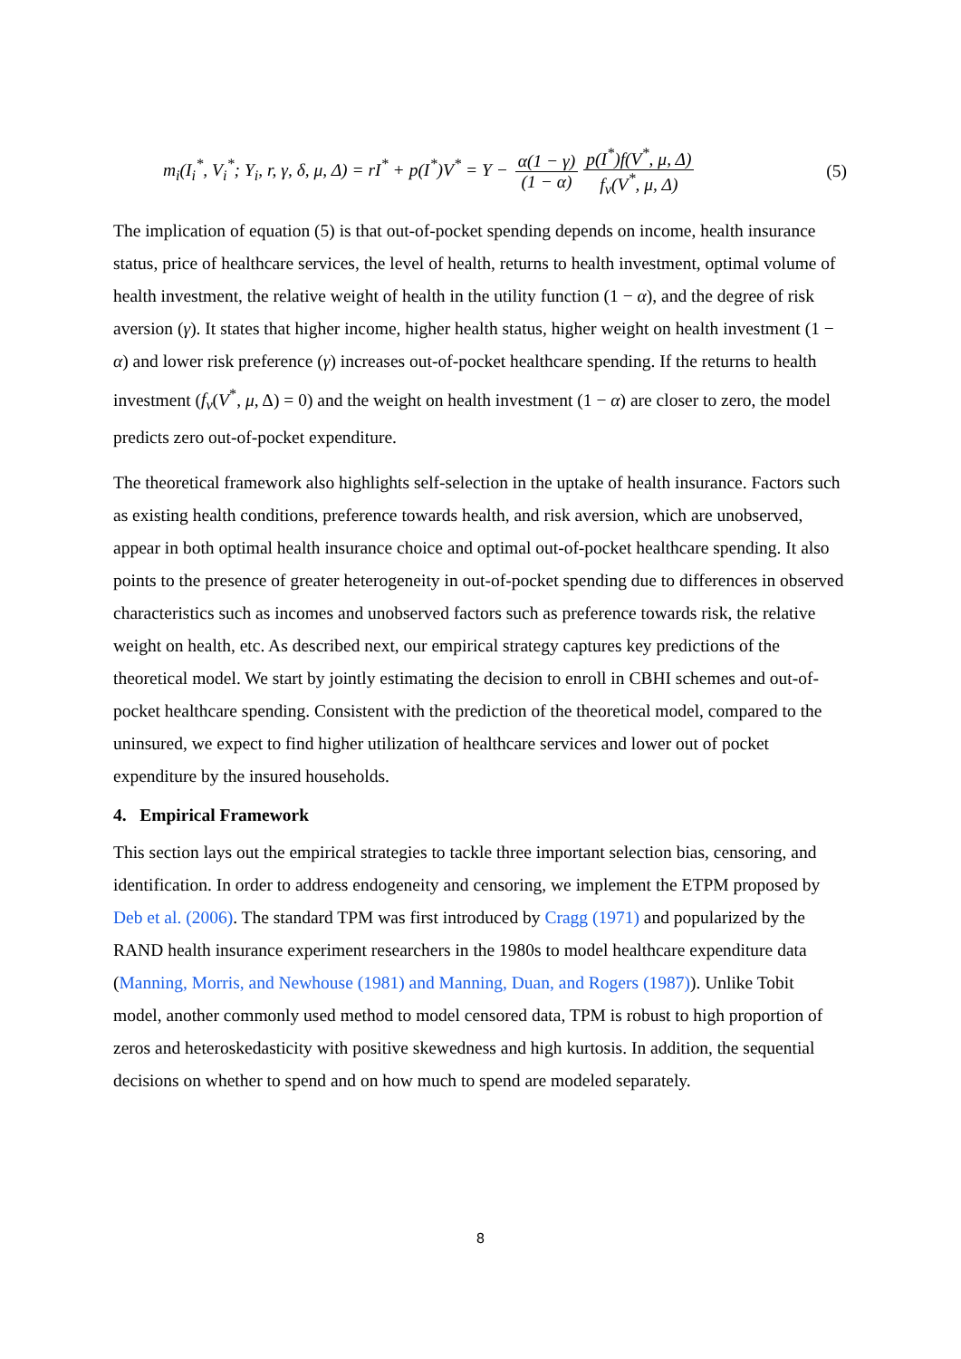m<sub>i</sub>(I<sub>i</sub><sup>*</sup>, V<sub>i</sub><sup>*</sup>; Y<sub>i</sub>, r, γ, δ, μ, Δ) = rI<sup>*</sup> + p(I<sup>*</sup>)V<sup>*</sup> = Y − α(1 − γ) (1 − α) p(I<sup>*</sup>)f(V<sup>*</sup>, μ, Δ) f<sub>v</sub>(V<sup>*</sup>, μ, Δ)
(5)
The implication of equation (5) is that out-of-pocket spending depends on income, health insurance status, price of healthcare services, the level of health, returns to health investment, optimal volume of health investment, the relative weight of health in the utility function (1 − α), and the degree of risk aversion (γ). It states that higher income, higher health status, higher weight on health investment (1 − α) and lower risk preference (γ) increases out-of-pocket healthcare spending. If the returns to health investment (f<sub>v</sub>(V<sup>*</sup>, μ, Δ) = 0) and the weight on health investment (1 − α) are closer to zero, the model predicts zero out-of-pocket expenditure.
The theoretical framework also highlights self-selection in the uptake of health insurance. Factors such as existing health conditions, preference towards health, and risk aversion, which are unobserved, appear in both optimal health insurance choice and optimal out-of-pocket healthcare spending. It also points to the presence of greater heterogeneity in out-of-pocket spending due to differences in observed characteristics such as incomes and unobserved factors such as preference towards risk, the relative weight on health, etc. As described next, our empirical strategy captures key predictions of the theoretical model. We start by jointly estimating the decision to enroll in CBHI schemes and out-of-pocket healthcare spending. Consistent with the prediction of the theoretical model, compared to the uninsured, we expect to find higher utilization of healthcare services and lower out of pocket expenditure by the insured households.
4. Empirical Framework
This section lays out the empirical strategies to tackle three important selection bias, censoring, and identification. In order to address endogeneity and censoring, we implement the ETPM proposed by Deb et al. (2006). The standard TPM was first introduced by Cragg (1971) and popularized by the RAND health insurance experiment researchers in the 1980s to model healthcare expenditure data (Manning, Morris, and Newhouse (1981) and Manning, Duan, and Rogers (1987)). Unlike Tobit model, another commonly used method to model censored data, TPM is robust to high proportion of zeros and heteroskedasticity with positive skewedness and high kurtosis. In addition, the sequential decisions on whether to spend and on how much to spend are modeled separately.
8